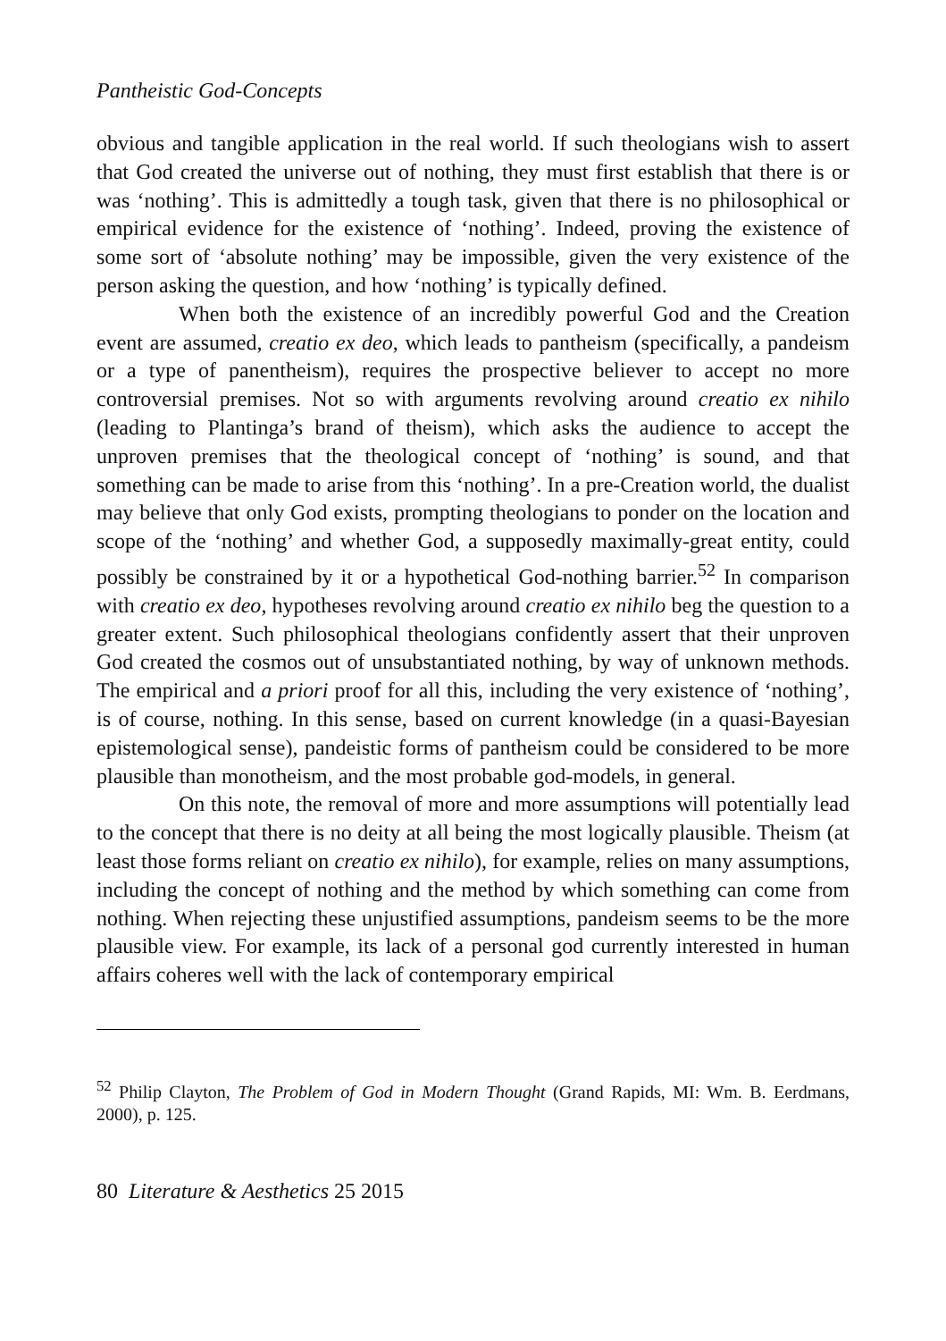Pantheistic God-Concepts
obvious and tangible application in the real world. If such theologians wish to assert that God created the universe out of nothing, they must first establish that there is or was ‘nothing’. This is admittedly a tough task, given that there is no philosophical or empirical evidence for the existence of ‘nothing’. Indeed, proving the existence of some sort of ‘absolute nothing’ may be impossible, given the very existence of the person asking the question, and how ‘nothing’ is typically defined.
When both the existence of an incredibly powerful God and the Creation event are assumed, creatio ex deo, which leads to pantheism (specifically, a pandeism or a type of panentheism), requires the prospective believer to accept no more controversial premises. Not so with arguments revolving around creatio ex nihilo (leading to Plantinga’s brand of theism), which asks the audience to accept the unproven premises that the theological concept of ‘nothing’ is sound, and that something can be made to arise from this ‘nothing’. In a pre-Creation world, the dualist may believe that only God exists, prompting theologians to ponder on the location and scope of the ‘nothing’ and whether God, a supposedly maximally-great entity, could possibly be constrained by it or a hypothetical God-nothing barrier.<sup>52</sup> In comparison with creatio ex deo, hypotheses revolving around creatio ex nihilo beg the question to a greater extent. Such philosophical theologians confidently assert that their unproven God created the cosmos out of unsubstantiated nothing, by way of unknown methods. The empirical and a priori proof for all this, including the very existence of ‘nothing’, is of course, nothing. In this sense, based on current knowledge (in a quasi-Bayesian epistemological sense), pandeistic forms of pantheism could be considered to be more plausible than monotheism, and the most probable god-models, in general.
On this note, the removal of more and more assumptions will potentially lead to the concept that there is no deity at all being the most logically plausible. Theism (at least those forms reliant on creatio ex nihilo), for example, relies on many assumptions, including the concept of nothing and the method by which something can come from nothing. When rejecting these unjustified assumptions, pandeism seems to be the more plausible view. For example, its lack of a personal god currently interested in human affairs coheres well with the lack of contemporary empirical
<sup>52</sup> Philip Clayton, The Problem of God in Modern Thought (Grand Rapids, MI: Wm. B. Eerdmans, 2000), p. 125.
80 Literature & Aesthetics 25 2015